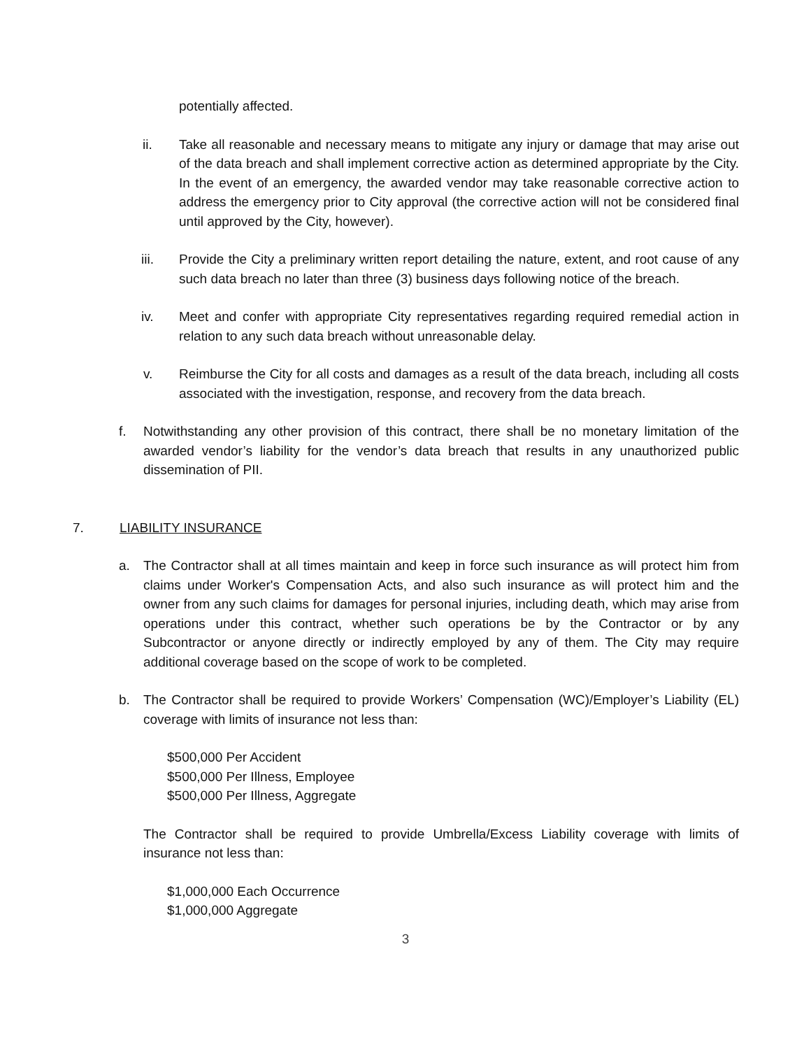potentially affected.
ii. Take all reasonable and necessary means to mitigate any injury or damage that may arise out of the data breach and shall implement corrective action as determined appropriate by the City. In the event of an emergency, the awarded vendor may take reasonable corrective action to address the emergency prior to City approval (the corrective action will not be considered final until approved by the City, however).
iii. Provide the City a preliminary written report detailing the nature, extent, and root cause of any such data breach no later than three (3) business days following notice of the breach.
iv. Meet and confer with appropriate City representatives regarding required remedial action in relation to any such data breach without unreasonable delay.
v. Reimburse the City for all costs and damages as a result of the data breach, including all costs associated with the investigation, response, and recovery from the data breach.
f. Notwithstanding any other provision of this contract, there shall be no monetary limitation of the awarded vendor’s liability for the vendor’s data breach that results in any unauthorized public dissemination of PII.
7. LIABILITY INSURANCE
a. The Contractor shall at all times maintain and keep in force such insurance as will protect him from claims under Worker's Compensation Acts, and also such insurance as will protect him and the owner from any such claims for damages for personal injuries, including death, which may arise from operations under this contract, whether such operations be by the Contractor or by any Subcontractor or anyone directly or indirectly employed by any of them. The City may require additional coverage based on the scope of work to be completed.
b. The Contractor shall be required to provide Workers’ Compensation (WC)/Employer’s Liability (EL) coverage with limits of insurance not less than:
$500,000 Per Accident
$500,000 Per Illness, Employee
$500,000 Per Illness, Aggregate
The Contractor shall be required to provide Umbrella/Excess Liability coverage with limits of insurance not less than:
$1,000,000 Each Occurrence
$1,000,000 Aggregate
3